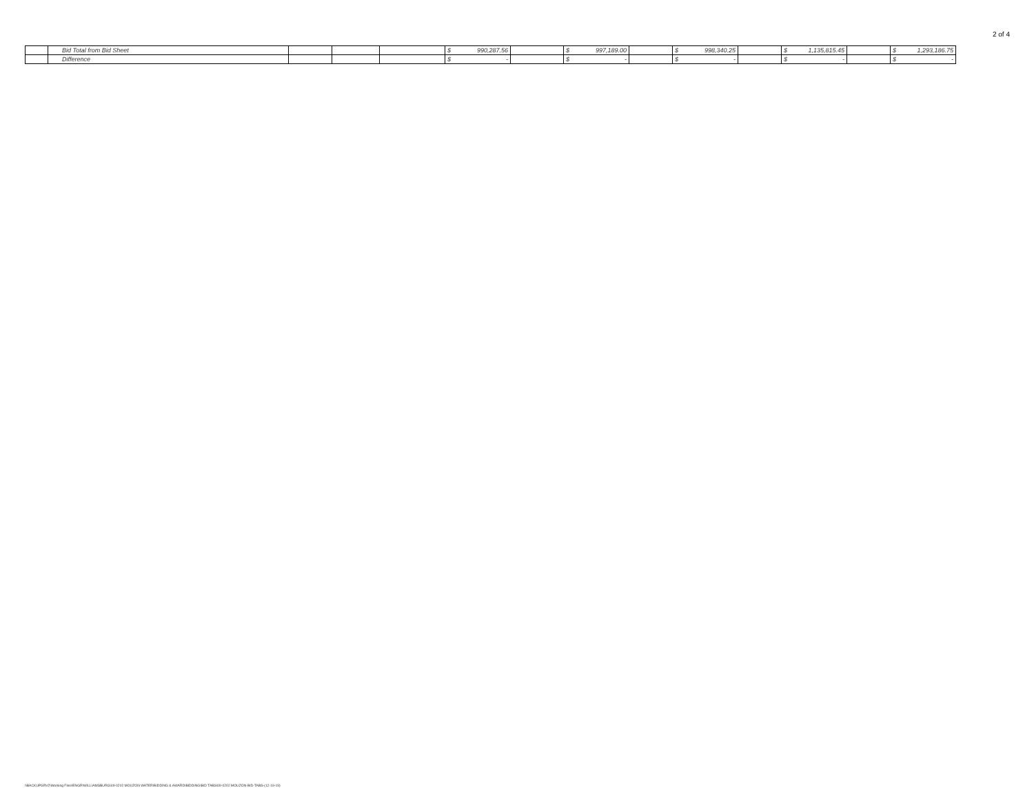2 of 4
| | Bid Total from Bid Sheet | | | | $ | 990,287.56 | | $ | 997,189.00 | | $ | 998,340.25 | | $ | 1,135,815.45 | | $ | 1,293,186.75 |
| | Difference | | | | $ | - | | $ | - | | $ | - | | $ | - | | $ | - |
\\BACKUPSRV2\Working Files\ENGR\WILLIAMSBURG\09-0202 MOUZON WATER\BIDDING & AWARD\BIDDING\BID TABS\09-0202 MOUZON-BID-TABS-(12-19-19)